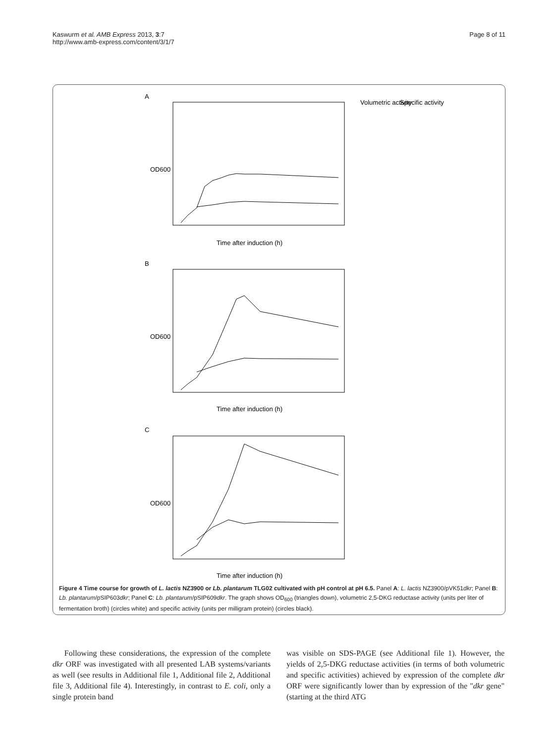Kaswurm et al. AMB Express 2013, 3:7
http://www.amb-express.com/content/3/1/7
Page 8 of 11
A
B
C
Time after induction (h)
Time after induction (h)
Time after induction (h)
OD600
OD600
OD600
Volumetric activity
Specific activity
Figure 4 Time course for growth of L. lactis NZ3900 or Lb. plantarum TLG02 cultivated with pH control at pH 6.5. Panel A: L. lactis NZ3900/pVK51dkr; Panel B: Lb. plantarum/pSIP603dkr; Panel C: Lb. plantarum/pSIP609dkr. The graph shows OD<sub>600</sub> (triangles down), volumetric 2,5-DKG reductase activity (units per liter of fermentation broth) (circles white) and specific activity (units per milligram protein) (circles black).
Following these considerations, the expression of the complete dkr ORF was investigated with all presented LAB systems/variants as well (see results in Additional file 1, Additional file 2, Additional file 3, Additional file 4). Interestingly, in contrast to E. coli, only a single protein band
was visible on SDS-PAGE (see Additional file 1). However, the yields of 2,5-DKG reductase activities (in terms of both volumetric and specific activities) achieved by expression of the complete dkr ORF were significantly lower than by expression of the "dkr gene" (starting at the third ATG